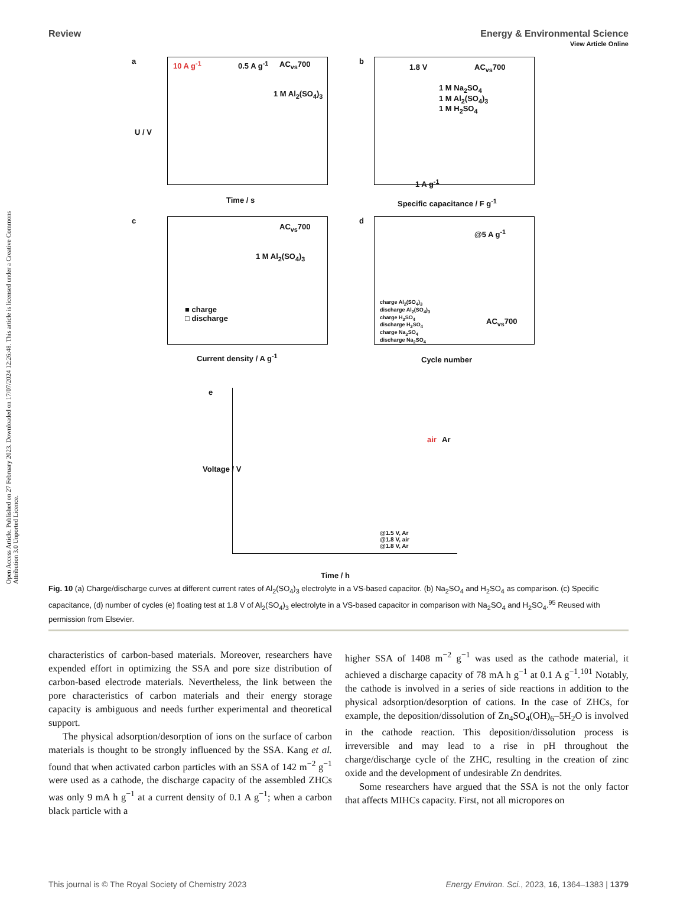Open Access Article. Published on 27 February 2023. Downloaded on 17/07/2024 12:26:48. This article is licensed under a Creative Commons Attribution 3.0 Unported Licence.
View Article Online
Review Energy & Environmental Science
a AC<sub>vs</sub>700
1 M Al<sub>2</sub>(SO<sub>4</sub>)<sub>3</sub>
10 A g<sup>-1</sup> 0.5 A g<sup>-1</sup>
Time / s
U / V
b
AC<sub>vs</sub>700
1 M Na<sub>2</sub>SO<sub>4</sub>
1 M Al<sub>2</sub>(SO<sub>4</sub>)<sub>3</sub>
1 M H<sub>2</sub>SO<sub>4</sub>
1.8 V
1 A g<sup>-1</sup>
Specific capacitance / F g<sup>-1</sup>
c
AC<sub>vs</sub>700
1 M Al<sub>2</sub>(SO<sub>4</sub>)<sub>3</sub>
■ charge
□ discharge
Current density / A g<sup>-1</sup>
d
@5 A g<sup>-1</sup>
charge Al<sub>2</sub>(SO<sub>4</sub>)<sub>3</sub>
discharge Al<sub>2</sub>(SO<sub>4</sub>)<sub>3</sub>
charge H<sub>2</sub>SO<sub>4</sub>
discharge H<sub>2</sub>SO<sub>4</sub>
charge Na<sub>2</sub>SO<sub>4</sub>
discharge Na<sub>2</sub>SO<sub>4</sub>
AC<sub>vs</sub>700
Cycle number
e
air Ar
Voltage / V
@1.5 V, Ar
@1.8 V, air
@1.8 V, Ar
Time / h
Fig. 10 (a) Charge/discharge curves at different current rates of Al<sub>2</sub>(SO<sub>4</sub>)<sub>3</sub> electrolyte in a VS-based capacitor. (b) Na<sub>2</sub>SO<sub>4</sub> and H<sub>2</sub>SO<sub>4</sub> as comparison. (c) Specific capacitance, (d) number of cycles (e) floating test at 1.8 V of Al<sub>2</sub>(SO<sub>4</sub>)<sub>3</sub> electrolyte in a VS-based capacitor in comparison with Na<sub>2</sub>SO<sub>4</sub> and H<sub>2</sub>SO<sub>4</sub>.<sup>95</sup> Reused with permission from Elsevier.
characteristics of carbon-based materials. Moreover, researchers have expended effort in optimizing the SSA and pore size distribution of carbon-based electrode materials. Nevertheless, the link between the pore characteristics of carbon materials and their energy storage capacity is ambiguous and needs further experimental and theoretical support.
The physical adsorption/desorption of ions on the surface of carbon materials is thought to be strongly influenced by the SSA. Kang et al. found that when activated carbon particles with an SSA of 142 m<sup>−2</sup> g<sup>−1</sup> were used as a cathode, the discharge capacity of the assembled ZHCs was only 9 mA h g<sup>−1</sup> at a current density of 0.1 A g<sup>−1</sup>; when a carbon black particle with a
higher SSA of 1408 m<sup>−2</sup> g<sup>−1</sup> was used as the cathode material, it achieved a discharge capacity of 78 mA h g<sup>−1</sup> at 0.1 A g<sup>−1</sup>.<sup>101</sup> Notably, the cathode is involved in a series of side reactions in addition to the physical adsorption/desorption of cations. In the case of ZHCs, for example, the deposition/dissolution of Zn<sub>4</sub>SO<sub>4</sub>(OH)<sub>6</sub>–5H<sub>2</sub>O is involved in the cathode reaction. This deposition/dissolution process is irreversible and may lead to a rise in pH throughout the charge/discharge cycle of the ZHC, resulting in the creation of zinc oxide and the development of undesirable Zn dendrites.
Some researchers have argued that the SSA is not the only factor that affects MIHCs capacity. First, not all micropores on
This journal is © The Royal Society of Chemistry 2023 Energy Environ. Sci., 2023, 16, 1364–1383 | 1379